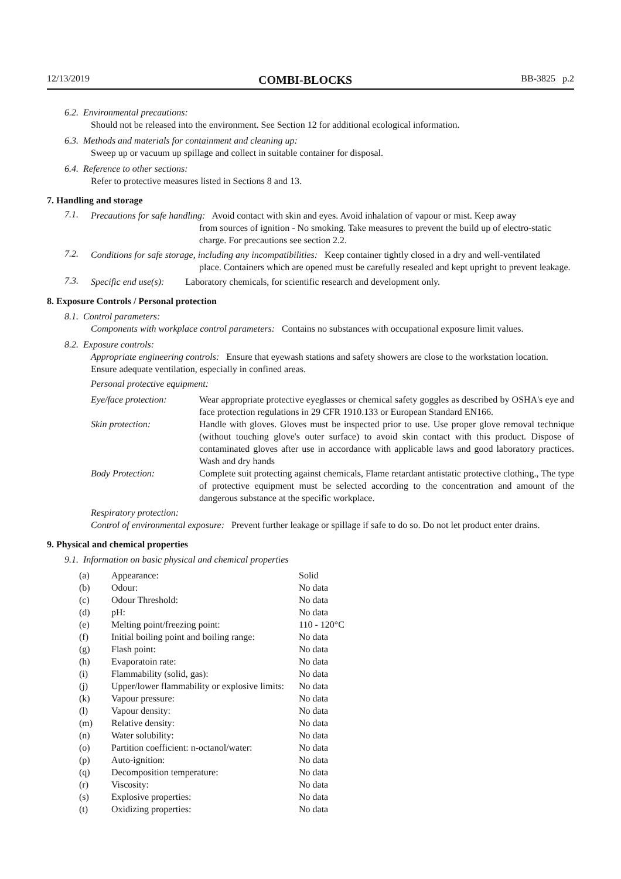12/13/2019 COMBI-BLOCKS BB-3825 p.2
6.2. Environmental precautions:
Should not be released into the environment. See Section 12 for additional ecological information.
6.3. Methods and materials for containment and cleaning up:
Sweep up or vacuum up spillage and collect in suitable container for disposal.
6.4. Reference to other sections:
Refer to protective measures listed in Sections 8 and 13.
7. Handling and storage
7.1.
Precautions for safe handling: Avoid contact with skin and eyes. Avoid inhalation of vapour or mist. Keep away
from sources of ignition - No smoking. Take measures to prevent the build up of electro-static charge. For precautions see section 2.2.
7.2.
Conditions for safe storage, including any incompatibilities: Keep container tightly closed in a dry and well-ventilated
place. Containers which are opened must be carefully resealed and kept upright to prevent leakage.
7.3.
Specific end use(s): Laboratory chemicals, for scientific research and development only.
8. Exposure Controls / Personal protection
8.1. Control parameters:
Components with workplace control parameters: Contains no substances with occupational exposure limit values.
8.2. Exposure controls:
Appropriate engineering controls: Ensure that eyewash stations and safety showers are close to the workstation location. Ensure adequate ventilation, especially in confined areas.
Personal protective equipment:
| Eye/face protection: | Wear appropriate protective eyeglasses or chemical safety goggles as described by OSHA's eye and face protection regulations in 29 CFR 1910.133 or European Standard EN166. |
| Skin protection: | Handle with gloves. Gloves must be inspected prior to use. Use proper glove removal technique (without touching glove's outer surface) to avoid skin contact with this product. Dispose of contaminated gloves after use in accordance with applicable laws and good laboratory practices. Wash and dry hands |
| Body Protection: | Complete suit protecting against chemicals, Flame retardant antistatic protective clothing., The type of protective equipment must be selected according to the concentration and amount of the dangerous substance at the specific workplace. |
Respiratory protection:
Control of environmental exposure: Prevent further leakage or spillage if safe to do so. Do not let product enter drains.
9. Physical and chemical properties
9.1. Information on basic physical and chemical properties
| (a) | Appearance: | Solid |
| (b) | Odour: | No data |
| (c) | Odour Threshold: | No data |
| (d) | pH: | No data |
| (e) | Melting point/freezing point: | 110 - 120°C |
| (f) | Initial boiling point and boiling range: | No data |
| (g) | Flash point: | No data |
| (h) | Evaporatoin rate: | No data |
| (i) | Flammability (solid, gas): | No data |
| (j) | Upper/lower flammability or explosive limits: | No data |
| (k) | Vapour pressure: | No data |
| (l) | Vapour density: | No data |
| (m) | Relative density: | No data |
| (n) | Water solubility: | No data |
| (o) | Partition coefficient: n-octanol/water: | No data |
| (p) | Auto-ignition: | No data |
| (q) | Decomposition temperature: | No data |
| (r) | Viscosity: | No data |
| (s) | Explosive properties: | No data |
| (t) | Oxidizing properties: | No data |